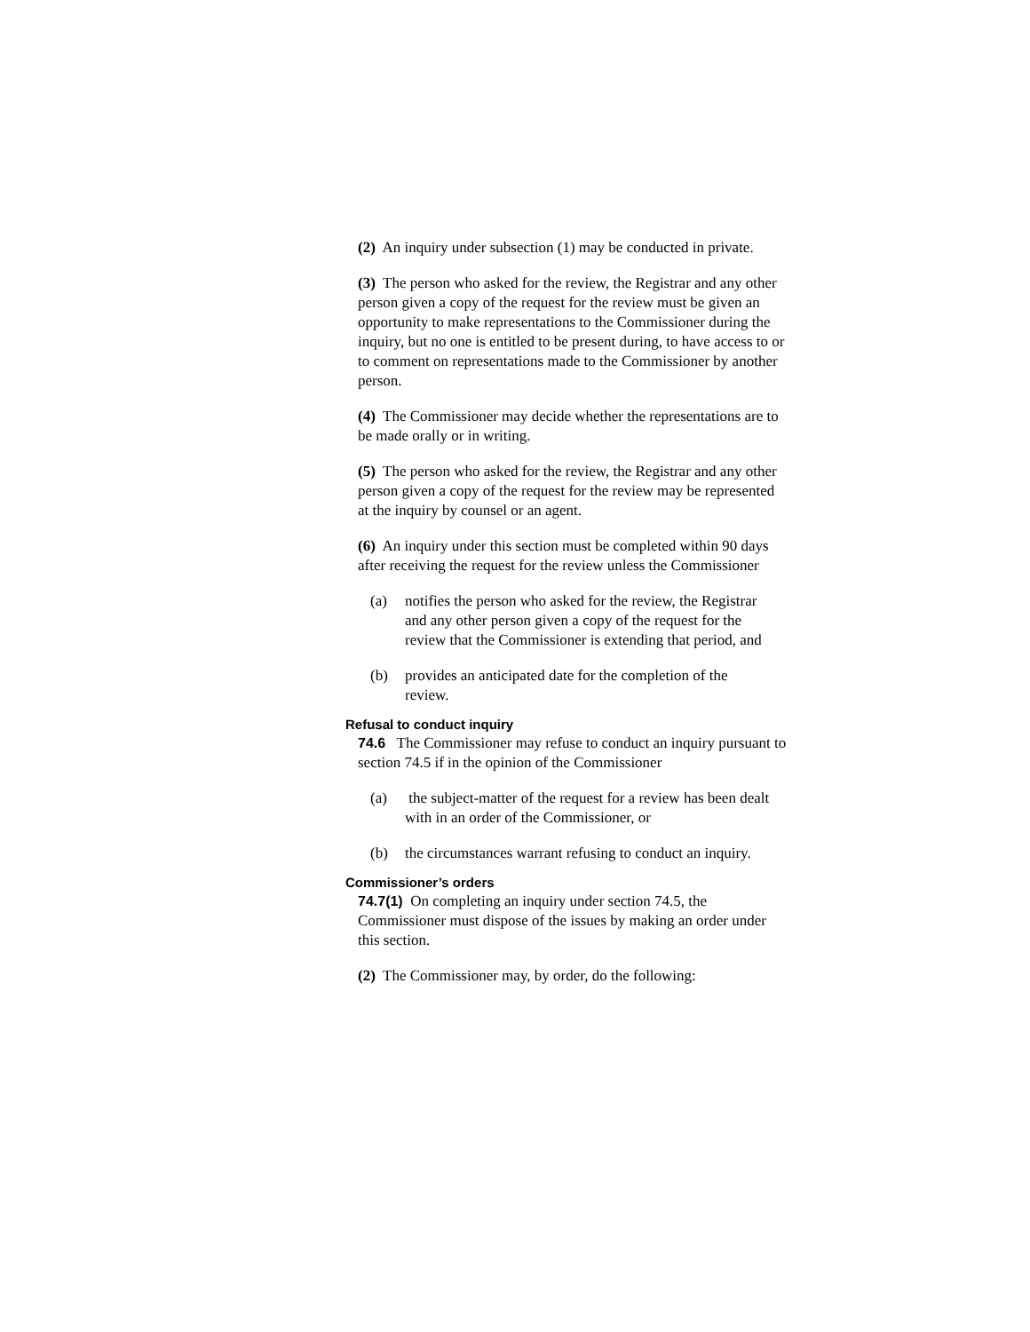(2) An inquiry under subsection (1) may be conducted in private.
(3) The person who asked for the review, the Registrar and any other person given a copy of the request for the review must be given an opportunity to make representations to the Commissioner during the inquiry, but no one is entitled to be present during, to have access to or to comment on representations made to the Commissioner by another person.
(4) The Commissioner may decide whether the representations are to be made orally or in writing.
(5) The person who asked for the review, the Registrar and any other person given a copy of the request for the review may be represented at the inquiry by counsel or an agent.
(6) An inquiry under this section must be completed within 90 days after receiving the request for the review unless the Commissioner
(a) notifies the person who asked for the review, the Registrar and any other person given a copy of the request for the review that the Commissioner is extending that period, and
(b) provides an anticipated date for the completion of the review.
Refusal to conduct inquiry
74.6 The Commissioner may refuse to conduct an inquiry pursuant to section 74.5 if in the opinion of the Commissioner
(a) the subject-matter of the request for a review has been dealt with in an order of the Commissioner, or
(b) the circumstances warrant refusing to conduct an inquiry.
Commissioner’s orders
74.7(1) On completing an inquiry under section 74.5, the Commissioner must dispose of the issues by making an order under this section.
(2) The Commissioner may, by order, do the following: